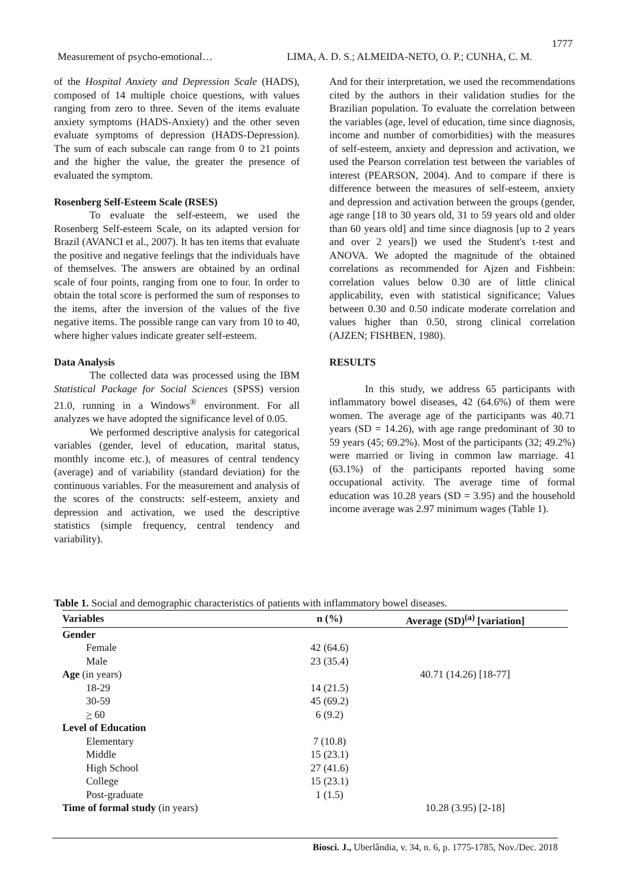1777
Measurement of psycho-emotional… LIMA, A. D. S.; ALMEIDA-NETO, O. P.; CUNHA, C. M.
of the Hospital Anxiety and Depression Scale (HADS), composed of 14 multiple choice questions, with values ranging from zero to three. Seven of the items evaluate anxiety symptoms (HADS-Anxiety) and the other seven evaluate symptoms of depression (HADS-Depression). The sum of each subscale can range from 0 to 21 points and the higher the value, the greater the presence of evaluated the symptom.
Rosenberg Self-Esteem Scale (RSES)
To evaluate the self-esteem, we used the Rosenberg Self-esteem Scale, on its adapted version for Brazil (AVANCI et al., 2007). It has ten items that evaluate the positive and negative feelings that the individuals have of themselves. The answers are obtained by an ordinal scale of four points, ranging from one to four. In order to obtain the total score is performed the sum of responses to the items, after the inversion of the values of the five negative items. The possible range can vary from 10 to 40, where higher values indicate greater self-esteem.
Data Analysis
The collected data was processed using the IBM Statistical Package for Social Sciences (SPSS) version 21.0, running in a Windows<sup>®</sup> environment. For all analyzes we have adopted the significance level of 0.05.
We performed descriptive analysis for categorical variables (gender, level of education, marital status, monthly income etc.), of measures of central tendency (average) and of variability (standard deviation) for the continuous variables. For the measurement and analysis of the scores of the constructs: self-esteem, anxiety and depression and activation, we used the descriptive statistics (simple frequency, central tendency and variability).
And for their interpretation, we used the recommendations cited by the authors in their validation studies for the Brazilian population. To evaluate the correlation between the variables (age, level of education, time since diagnosis, income and number of comorbidities) with the measures of self-esteem, anxiety and depression and activation, we used the Pearson correlation test between the variables of interest (PEARSON, 2004). And to compare if there is difference between the measures of self-esteem, anxiety and depression and activation between the groups (gender, age range [18 to 30 years old, 31 to 59 years old and older than 60 years old] and time since diagnosis [up to 2 years and over 2 years]) we used the Student's t-test and ANOVA. We adopted the magnitude of the obtained correlations as recommended for Ajzen and Fishbein: correlation values below 0.30 are of little clinical applicability, even with statistical significance; Values between 0.30 and 0.50 indicate moderate correlation and values higher than 0.50, strong clinical correlation (AJZEN; FISHBEN, 1980).
RESULTS
In this study, we address 65 participants with inflammatory bowel diseases, 42 (64.6%) of them were women. The average age of the participants was 40.71 years (SD = 14.26), with age range predominant of 30 to 59 years (45; 69.2%). Most of the participants (32; 49.2%) were married or living in common law marriage. 41 (63.1%) of the participants reported having some occupational activity. The average time of formal education was 10.28 years (SD = 3.95) and the household income average was 2.97 minimum wages (Table 1).
Table 1. Social and demographic characteristics of patients with inflammatory bowel diseases.
| Variables | n (%) | Average (SD)<sup>(a)</sup> [variation] |
| --- | --- | --- |
| Gender | | |
| Female | 42 (64.6) | |
| Male | 23 (35.4) | |
| Age (in years) | | 40.71 (14.26) [18-77] |
| 18-29 | 14 (21.5) | |
| 30-59 | 45 (69.2) | |
| > 60 | 6 (9.2) | |
| Level of Education | | |
| Elementary | 7 (10.8) | |
| Middle | 15 (23.1) | |
| High School | 27 (41.6) | |
| College | 15 (23.1) | |
| Post-graduate | 1 (1.5) | |
| Time of formal study (in years) | | 10.28 (3.95) [2-18] |
Biosci. J., Uberlândia, v. 34, n. 6, p. 1775-1785, Nov./Dec. 2018